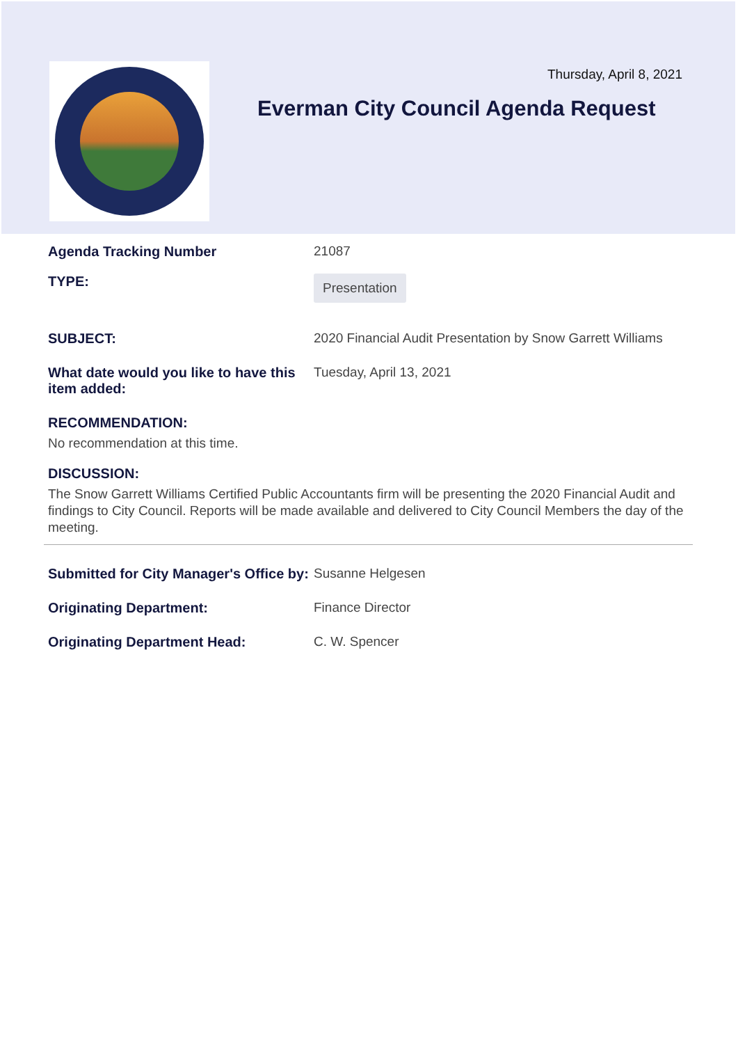Thursday, April 8, 2021
Everman City Council Agenda Request
Agenda Tracking Number 21087
TYPE:
Presentation
SUBJECT: 2020 Financial Audit Presentation by Snow Garrett Williams
What date would you like to have this item added:
Tuesday, April 13, 2021
RECOMMENDATION:
No recommendation at this time.
DISCUSSION:
The Snow Garrett Williams Certified Public Accountants firm will be presenting the 2020 Financial Audit and findings to City Council. Reports will be made available and delivered to City Council Members the day of the meeting.
Submitted for City Manager's Office by:
Susanne Helgesen
Originating Department: Finance Director
Originating Department Head: C. W. Spencer